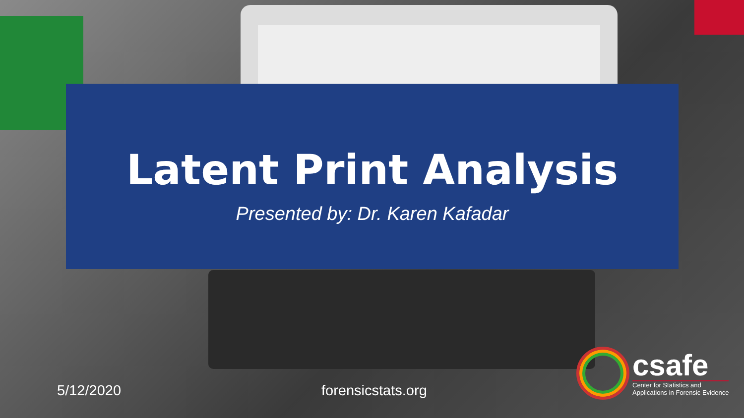Latent Print Analysis
Presented by: Dr. Karen Kafadar
5/12/2020 forensicstats.org
csafe
Center for Statistics and
Applications in Forensic Evidence